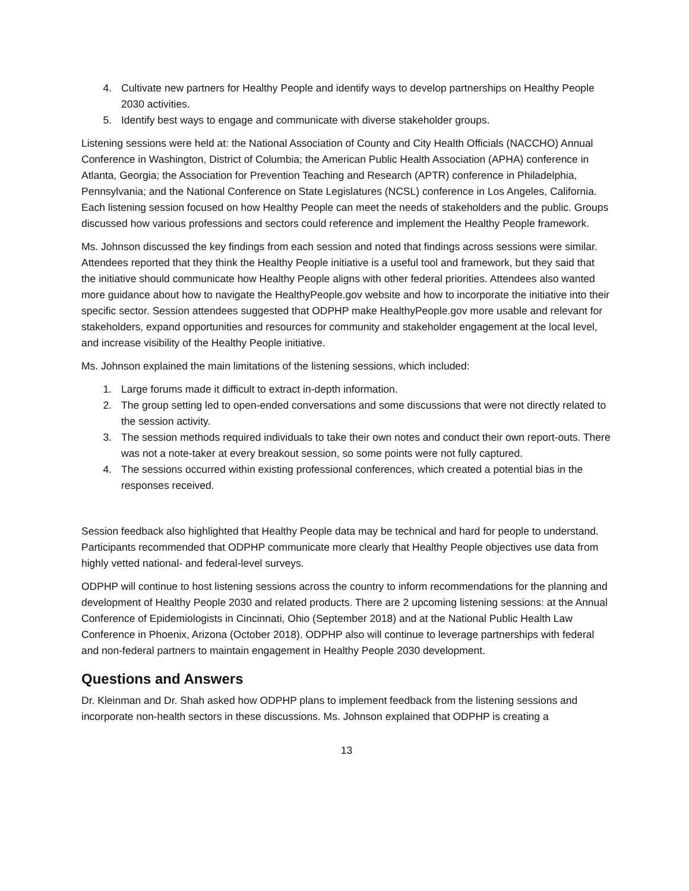4. Cultivate new partners for Healthy People and identify ways to develop partnerships on Healthy People 2030 activities.
5. Identify best ways to engage and communicate with diverse stakeholder groups.
Listening sessions were held at: the National Association of County and City Health Officials (NACCHO) Annual Conference in Washington, District of Columbia; the American Public Health Association (APHA) conference in Atlanta, Georgia; the Association for Prevention Teaching and Research (APTR) conference in Philadelphia, Pennsylvania; and the National Conference on State Legislatures (NCSL) conference in Los Angeles, California. Each listening session focused on how Healthy People can meet the needs of stakeholders and the public. Groups discussed how various professions and sectors could reference and implement the Healthy People framework.
Ms. Johnson discussed the key findings from each session and noted that findings across sessions were similar. Attendees reported that they think the Healthy People initiative is a useful tool and framework, but they said that the initiative should communicate how Healthy People aligns with other federal priorities. Attendees also wanted more guidance about how to navigate the HealthyPeople.gov website and how to incorporate the initiative into their specific sector. Session attendees suggested that ODPHP make HealthyPeople.gov more usable and relevant for stakeholders, expand opportunities and resources for community and stakeholder engagement at the local level, and increase visibility of the Healthy People initiative.
Ms. Johnson explained the main limitations of the listening sessions, which included:
1. Large forums made it difficult to extract in-depth information.
2. The group setting led to open-ended conversations and some discussions that were not directly related to the session activity.
3. The session methods required individuals to take their own notes and conduct their own report-outs. There was not a note-taker at every breakout session, so some points were not fully captured.
4. The sessions occurred within existing professional conferences, which created a potential bias in the responses received.
Session feedback also highlighted that Healthy People data may be technical and hard for people to understand. Participants recommended that ODPHP communicate more clearly that Healthy People objectives use data from highly vetted national- and federal-level surveys.
ODPHP will continue to host listening sessions across the country to inform recommendations for the planning and development of Healthy People 2030 and related products. There are 2 upcoming listening sessions: at the Annual Conference of Epidemiologists in Cincinnati, Ohio (September 2018) and at the National Public Health Law Conference in Phoenix, Arizona (October 2018). ODPHP also will continue to leverage partnerships with federal and non-federal partners to maintain engagement in Healthy People 2030 development.
Questions and Answers
Dr. Kleinman and Dr. Shah asked how ODPHP plans to implement feedback from the listening sessions and incorporate non-health sectors in these discussions. Ms. Johnson explained that ODPHP is creating a
13